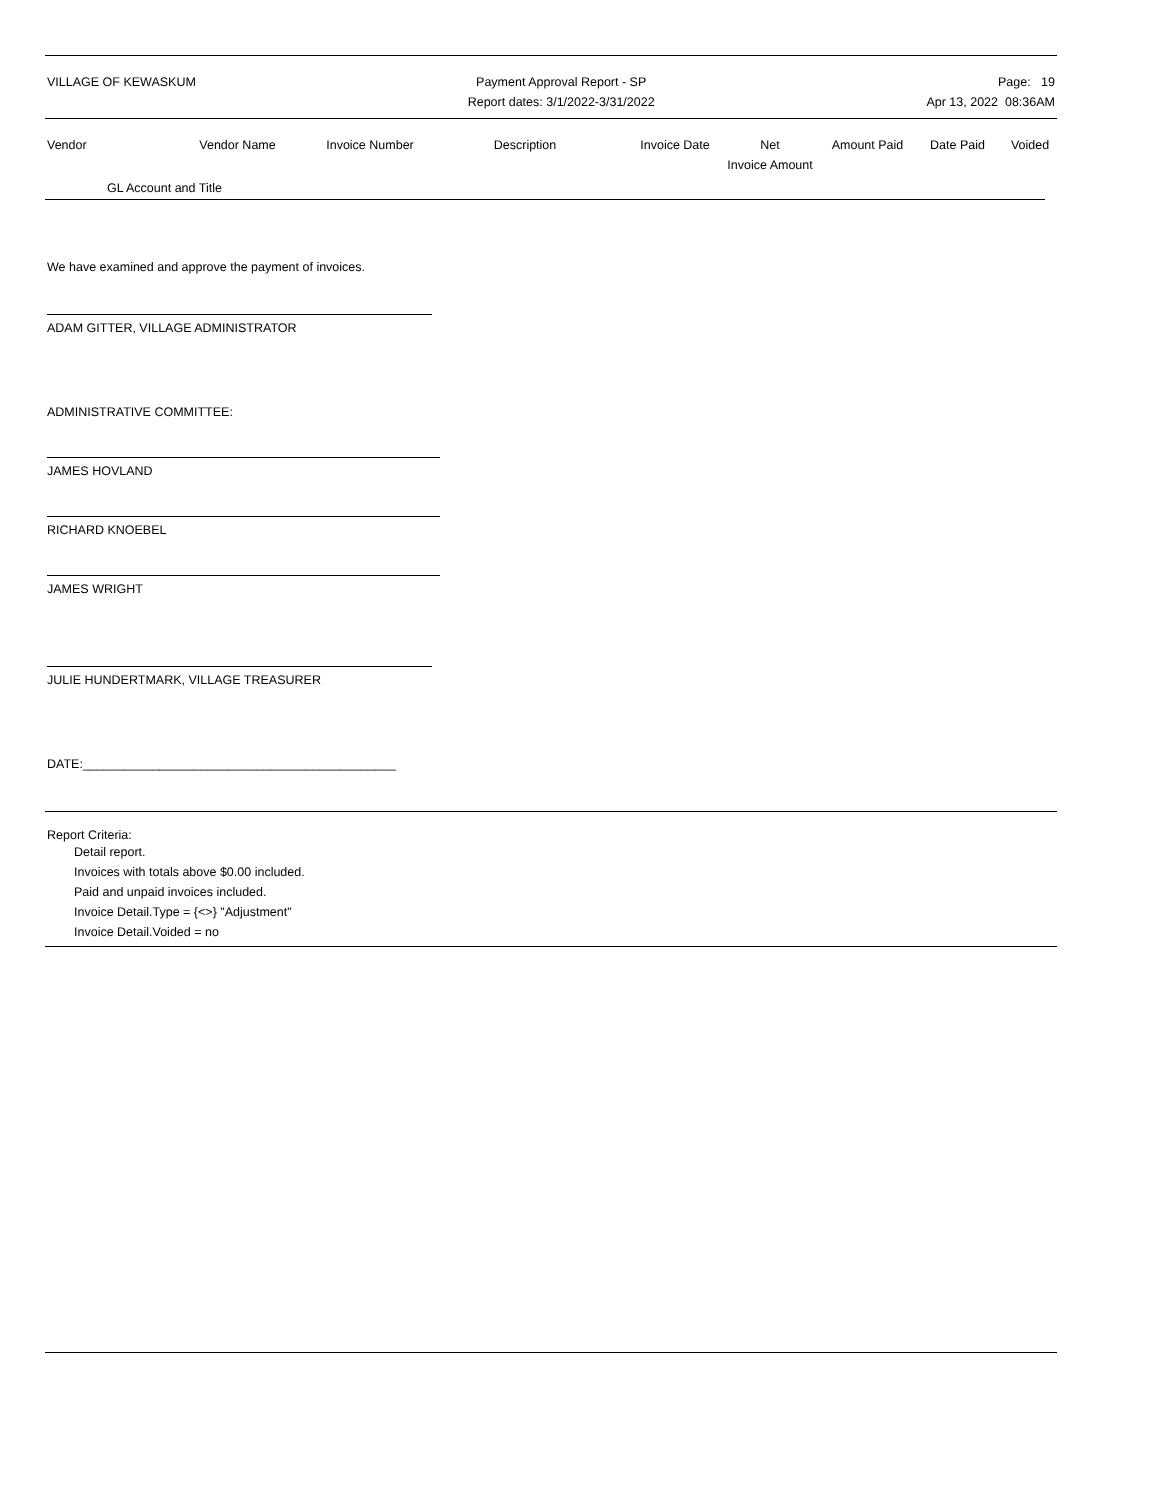VILLAGE OF KEWASKUM Payment Approval Report - SP
Report dates: 3/1/2022-3/31/2022
Page: 19
Apr 13, 2022 08:36AM
Vendor
Vendor Name
Invoice Number
Description
Invoice Date
Net
Invoice Amount
Amount Paid
Date Paid
Voided
GL Account and Title
We have examined and approve the payment of invoices.
ADAM GITTER, VILLAGE ADMINISTRATOR
ADMINISTRATIVE COMMITTEE:
JAMES HOVLAND
RICHARD KNOEBEL
JAMES WRIGHT
JULIE HUNDERTMARK, VILLAGE TREASURER
DATE:_____________________________________________
Report Criteria:
Detail report.
Invoices with totals above $0.00 included.
Paid and unpaid invoices included.
Invoice Detail.Type = {<>} "Adjustment"
Invoice Detail.Voided = no